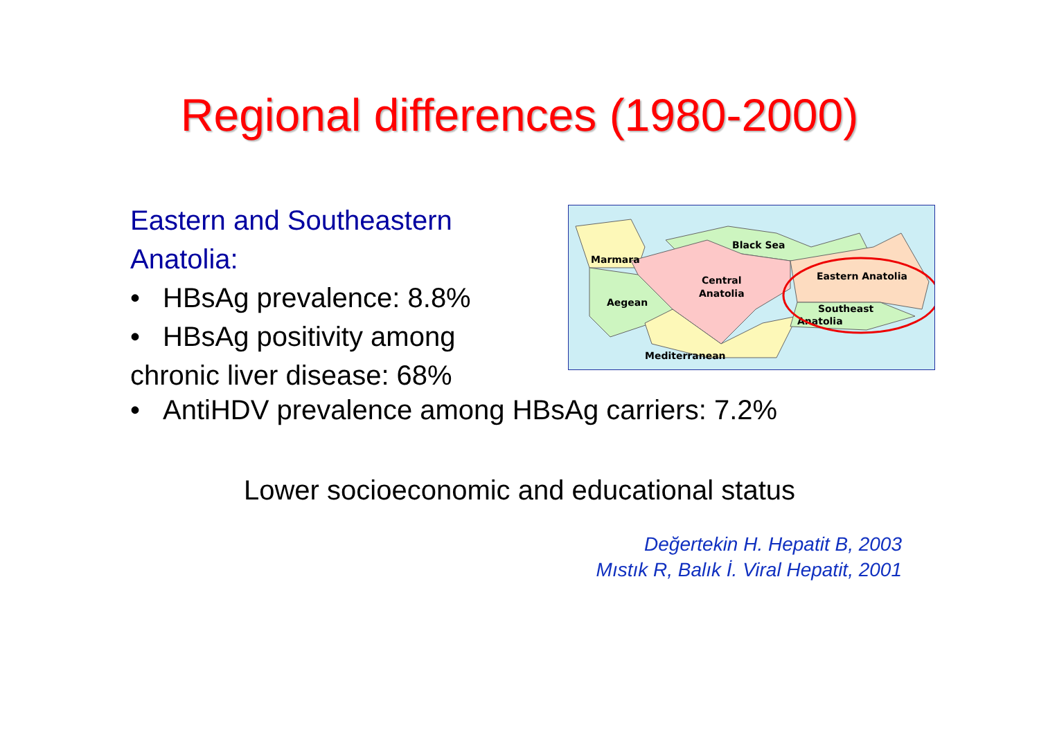Regional differences (1980-2000)
Eastern and Southeastern
Anatolia:
• HBsAg prevalence: 8.8%
• HBsAg positivity among
chronic liver disease: 68%
• AntiHDV prevalence among HBsAg carriers: 7.2%
Lower socioeconomic and educational status
Değertekin H. Hepatit B, 2003
Mıstık R, Balık İ. Viral Hepatit, 2001
Marmara
Black Sea
Central
Anatolia
Aegean
Eastern Anatolia
Southeast
Anatolia
Mediterranean